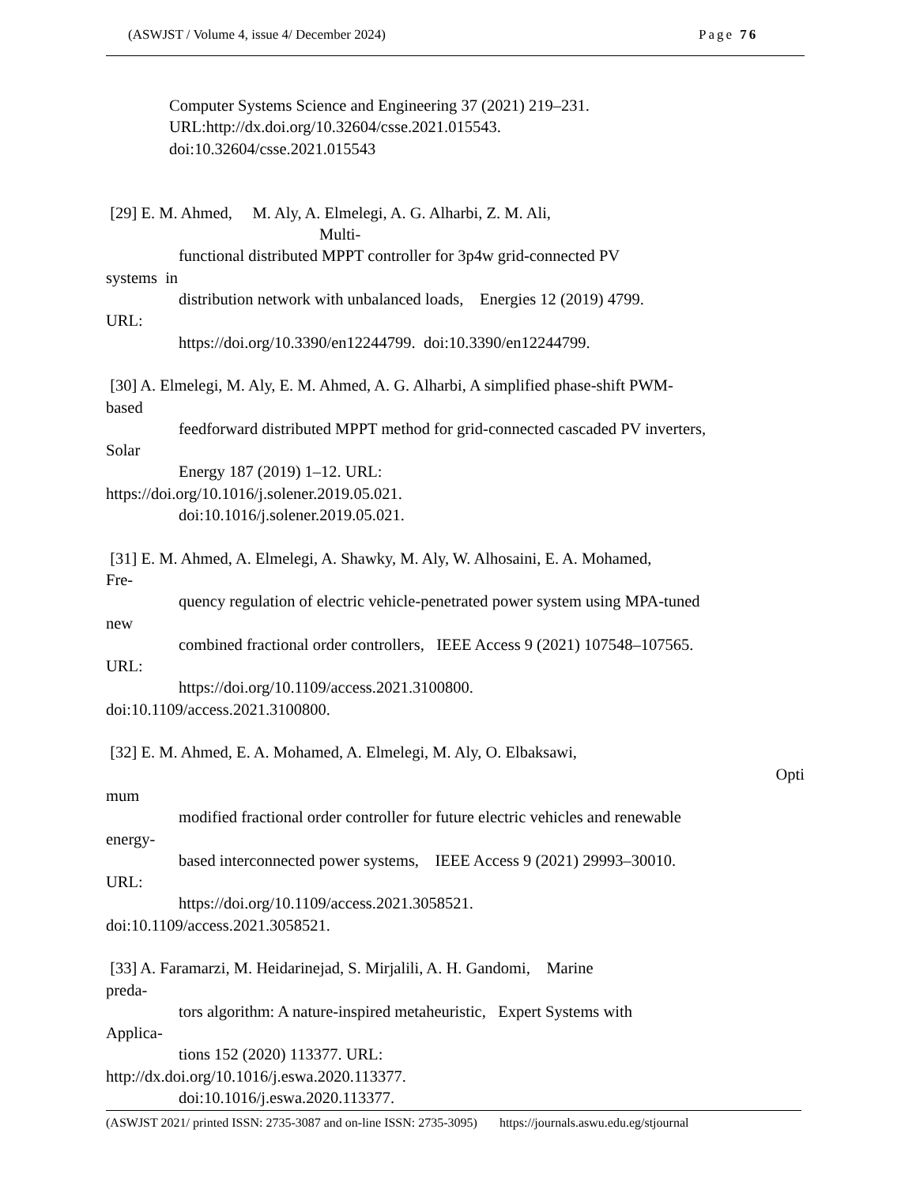(ASWJST / Volume 4, issue 4/ December 2024) Page 76
Computer Systems Science and Engineering 37 (2021) 219–231.
URL:http://dx.doi.org/10.32604/csse.2021.015543.
doi:10.32604/csse.2021.015543
[29] E. M. Ahmed, M. Aly, A. Elmelegi, A. G. Alharbi, Z. M. Ali,
Multi-
functional distributed MPPT controller for 3p4w grid-connected PV
systems in
distribution network with unbalanced loads, Energies 12 (2019) 4799.
URL:
https://doi.org/10.3390/en12244799. doi:10.3390/en12244799.
[30] A. Elmelegi, M. Aly, E. M. Ahmed, A. G. Alharbi, A simplified phase-shift PWM-
based
feedforward distributed MPPT method for grid-connected cascaded PV inverters,
Solar
Energy 187 (2019) 1–12. URL:
https://doi.org/10.1016/j.solener.2019.05.021.
doi:10.1016/j.solener.2019.05.021.
[31] E. M. Ahmed, A. Elmelegi, A. Shawky, M. Aly, W. Alhosaini, E. A. Mohamed,
Fre-
quency regulation of electric vehicle-penetrated power system using MPA-tuned
new
combined fractional order controllers, IEEE Access 9 (2021) 107548–107565.
URL:
https://doi.org/10.1109/access.2021.3100800.
doi:10.1109/access.2021.3100800.
[32] E. M. Ahmed, E. A. Mohamed, A. Elmelegi, M. Aly, O. Elbaksawi,
Opti
mum
modified fractional order controller for future electric vehicles and renewable
energy-
based interconnected power systems, IEEE Access 9 (2021) 29993–30010.
URL:
https://doi.org/10.1109/access.2021.3058521.
doi:10.1109/access.2021.3058521.
[33] A. Faramarzi, M. Heidarinejad, S. Mirjalili, A. H. Gandomi, Marine
preda-
tors algorithm: A nature-inspired metaheuristic, Expert Systems with
Applica-
tions 152 (2020) 113377. URL:
http://dx.doi.org/10.1016/j.eswa.2020.113377.
doi:10.1016/j.eswa.2020.113377.
(ASWJST 2021/ printed ISSN: 2735-3087 and on-line ISSN: 2735-3095) https://journals.aswu.edu.eg/stjournal